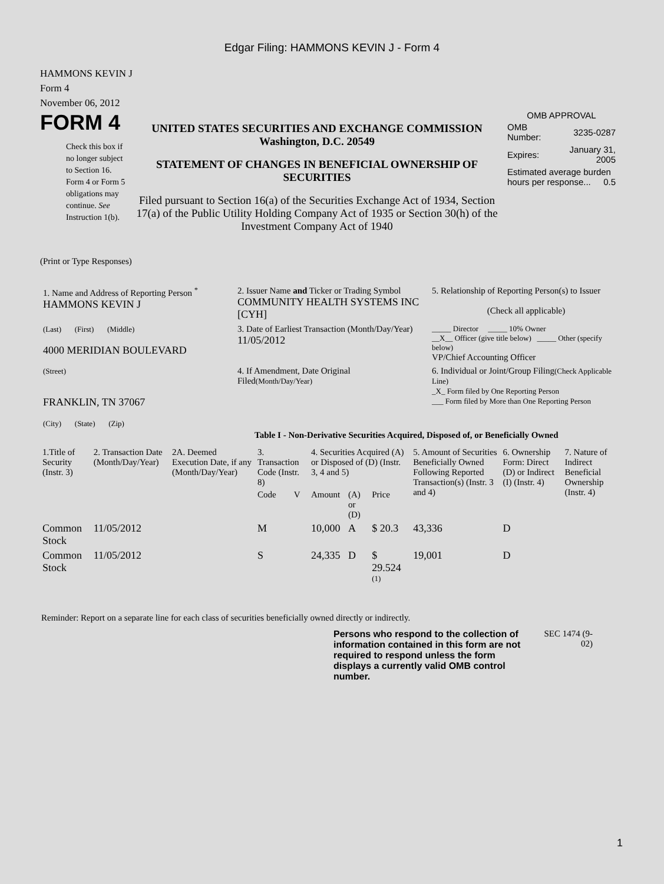Edgar Filing: HAMMONS KEVIN J - Form 4
HAMMONS KEVIN J
Form 4
November 06, 2012
FORM 4
Check this box if no longer subject to Section 16. Form 4 or Form 5 obligations may continue. See Instruction 1(b).
UNITED STATES SECURITIES AND EXCHANGE COMMISSION
Washington, D.C. 20549
STATEMENT OF CHANGES IN BENEFICIAL OWNERSHIP OF SECURITIES
Filed pursuant to Section 16(a) of the Securities Exchange Act of 1934, Section 17(a) of the Public Utility Holding Company Act of 1935 or Section 30(h) of the Investment Company Act of 1940
OMB APPROVAL
| OMB Number: | 3235-0287 |
| Expires: | January 31, 2005 |
| Estimated average burden hours per response... 0.5 | |
(Print or Type Responses)
| 1. Name and Address of Reporting Person <sup>*</sup> HAMMONS KEVIN J | 2. Issuer Name and Ticker or Trading Symbol COMMUNITY HEALTH SYSTEMS INC [CYH] | 5. Relationship of Reporting Person(s) to Issuer (Check all applicable) |
| (Last) (First) (Middle) 4000 MERIDIAN BOULEVARD | 3. Date of Earliest Transaction (Month/Day/Year) 11/05/2012 | _____ Director _____ 10% Owner __X__ Officer (give title below) _____ Other (specify below) VP/Chief Accounting Officer |
| (Street) FRANKLIN, TN 37067 (City) (State) (Zip) | 4. If Amendment, Date Original Filed (Month/Day/Year) | 6. Individual or Joint/Group Filing (Check Applicable Line) _X_ Form filed by One Reporting Person ___ Form filed by More than One Reporting Person |
Table I - Non-Derivative Securities Acquired, Disposed of, or Beneficially Owned
| 1.Title of Security (Instr. 3) | 2. Transaction Date (Month/Day/Year) | 2A. Deemed Execution Date, if any (Month/Day/Year) | 3. Transaction Code (Instr. 8) | | 4. Securities Acquired (A) or Disposed of (D) (Instr. 3, 4 and 5) | | | 5. Amount of Securities Beneficially Owned Following Reported Transaction(s) (Instr. 3 and 4) | 6. Ownership Form: Direct (D) or Indirect (I) (Instr. 4) | 7. Nature of Indirect Beneficial Ownership (Instr. 4) |
| --- | --- | --- | --- | --- | --- | --- | --- | --- | --- | --- |
| | | | Code | V | Amount | (A) or (D) | Price | | | |
| Common Stock | 11/05/2012 | | M | | 10,000 | A | $ 20.3 | 43,336 | D | |
| Common Stock | 11/05/2012 | | S | | 24,335 | D | $ 29.524 <sup>(1)</sup> | 19,001 | D | |
Reminder: Report on a separate line for each class of securities beneficially owned directly or indirectly.
Persons who respond to the collection of information contained in this form are not required to respond unless the form displays a currently valid OMB control number.
SEC 1474 (9-02)
1